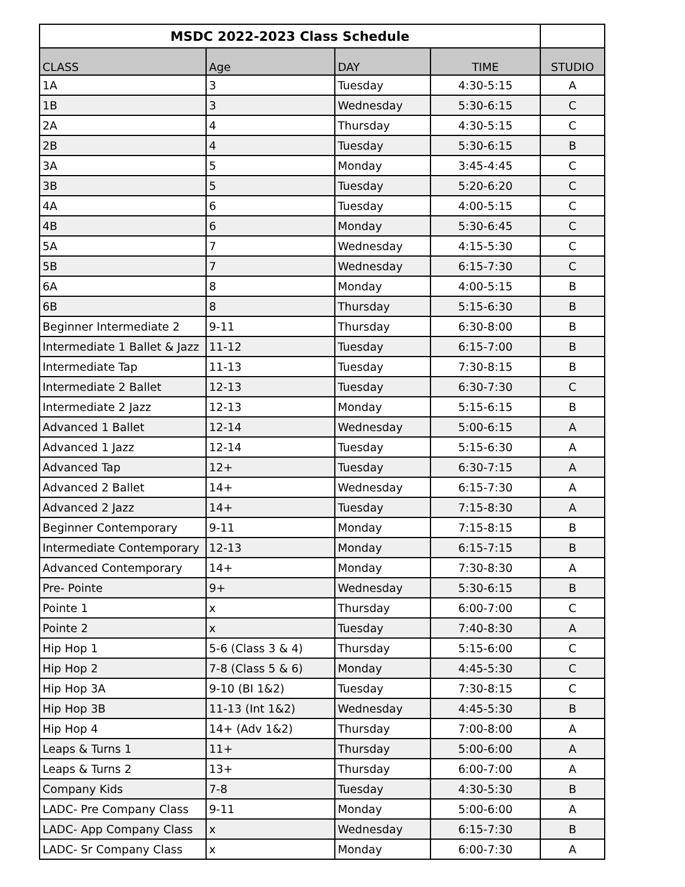| MSDC 2022-2023 Class Schedule | | | | |
| --- | --- | --- | --- | --- |
| CLASS | Age | DAY | TIME | STUDIO |
| 1A | 3 | Tuesday | 4:30-5:15 | A |
| 1B | 3 | Wednesday | 5:30-6:15 | C |
| 2A | 4 | Thursday | 4:30-5:15 | C |
| 2B | 4 | Tuesday | 5:30-6:15 | B |
| 3A | 5 | Monday | 3:45-4:45 | C |
| 3B | 5 | Tuesday | 5:20-6:20 | C |
| 4A | 6 | Tuesday | 4:00-5:15 | C |
| 4B | 6 | Monday | 5:30-6:45 | C |
| 5A | 7 | Wednesday | 4:15-5:30 | C |
| 5B | 7 | Wednesday | 6:15-7:30 | C |
| 6A | 8 | Monday | 4:00-5:15 | B |
| 6B | 8 | Thursday | 5:15-6:30 | B |
| Beginner Intermediate 2 | 9-11 | Thursday | 6:30-8:00 | B |
| Intermediate 1 Ballet & Jazz | 11-12 | Tuesday | 6:15-7:00 | B |
| Intermediate Tap | 11-13 | Tuesday | 7:30-8:15 | B |
| Intermediate 2 Ballet | 12-13 | Tuesday | 6:30-7:30 | C |
| Intermediate 2 Jazz | 12-13 | Monday | 5:15-6:15 | B |
| Advanced 1 Ballet | 12-14 | Wednesday | 5:00-6:15 | A |
| Advanced 1 Jazz | 12-14 | Tuesday | 5:15-6:30 | A |
| Advanced Tap | 12+ | Tuesday | 6:30-7:15 | A |
| Advanced 2 Ballet | 14+ | Wednesday | 6:15-7:30 | A |
| Advanced 2 Jazz | 14+ | Tuesday | 7:15-8:30 | A |
| Beginner Contemporary | 9-11 | Monday | 7:15-8:15 | B |
| Intermediate Contemporary | 12-13 | Monday | 6:15-7:15 | B |
| Advanced Contemporary | 14+ | Monday | 7:30-8:30 | A |
| Pre- Pointe | 9+ | Wednesday | 5:30-6:15 | B |
| Pointe 1 | x | Thursday | 6:00-7:00 | C |
| Pointe 2 | x | Tuesday | 7:40-8:30 | A |
| Hip Hop 1 | 5-6 (Class 3 & 4) | Thursday | 5:15-6:00 | C |
| Hip Hop 2 | 7-8 (Class 5 & 6) | Monday | 4:45-5:30 | C |
| Hip Hop 3A | 9-10 (BI 1&2) | Tuesday | 7:30-8:15 | C |
| Hip Hop 3B | 11-13 (Int 1&2) | Wednesday | 4:45-5:30 | B |
| Hip Hop 4 | 14+ (Adv 1&2) | Thursday | 7:00-8:00 | A |
| Leaps & Turns 1 | 11+ | Thursday | 5:00-6:00 | A |
| Leaps & Turns 2 | 13+ | Thursday | 6:00-7:00 | A |
| Company Kids | 7-8 | Tuesday | 4:30-5:30 | B |
| LADC- Pre Company Class | 9-11 | Monday | 5:00-6:00 | A |
| LADC- App Company Class | x | Wednesday | 6:15-7:30 | B |
| LADC- Sr Company Class | x | Monday | 6:00-7:30 | A |